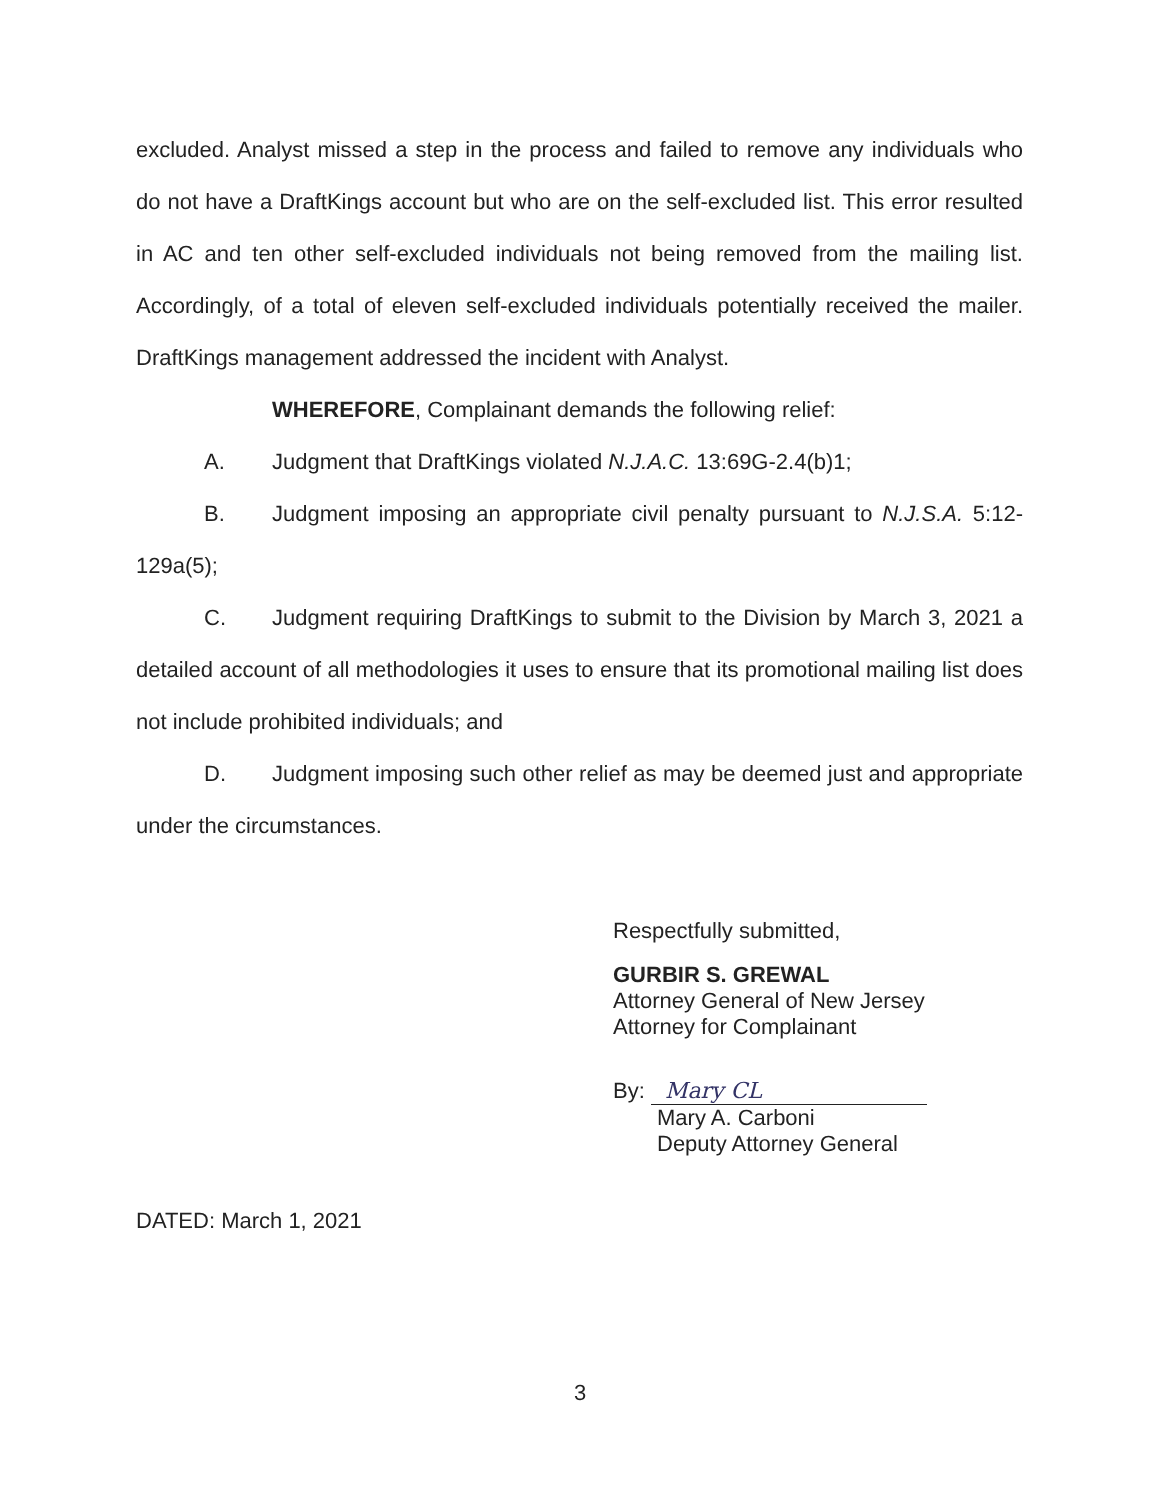excluded. Analyst missed a step in the process and failed to remove any individuals who do not have a DraftKings account but who are on the self-excluded list. This error resulted in AC and ten other self-excluded individuals not being removed from the mailing list. Accordingly, of a total of eleven self-excluded individuals potentially received the mailer. DraftKings management addressed the incident with Analyst.
WHEREFORE, Complainant demands the following relief:
A. Judgment that DraftKings violated N.J.A.C. 13:69G-2.4(b)1;
B. Judgment imposing an appropriate civil penalty pursuant to N.J.S.A. 5:12-129a(5);
C. Judgment requiring DraftKings to submit to the Division by March 3, 2021 a detailed account of all methodologies it uses to ensure that its promotional mailing list does not include prohibited individuals; and
D. Judgment imposing such other relief as may be deemed just and appropriate under the circumstances.
Respectfully submitted,
GURBIR S. GREWAL
Attorney General of New Jersey
Attorney for Complainant
By: Mary CL
Mary A. Carboni
Deputy Attorney General
DATED: March 1, 2021
3